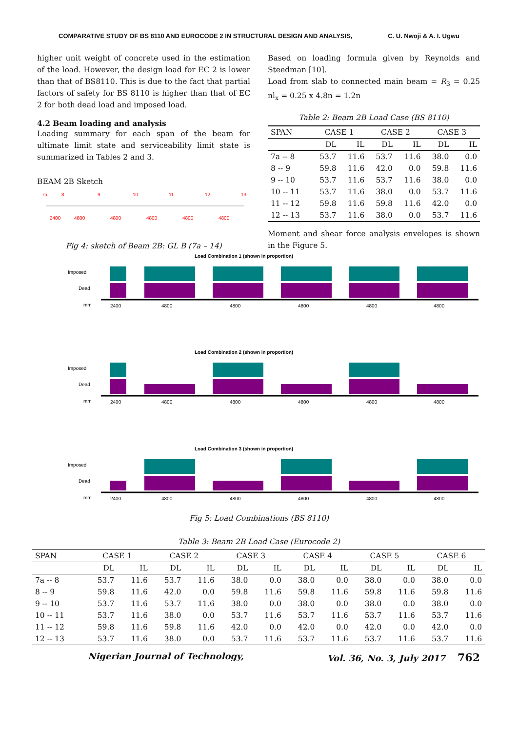COMPARATIVE STUDY OF BS 8110 AND EUROCODE 2 IN STRUCTURAL DESIGN AND ANALYSIS, C. U. Nwoji & A. I. Ugwu
higher unit weight of concrete used in the estimation of the load. However, the design load for EC 2 is lower than that of BS8110. This is due to the fact that partial factors of safety for BS 8110 is higher than that of EC 2 for both dead load and imposed load.
4.2 Beam loading and analysis
Loading summary for each span of the beam for ultimate limit state and serviceability limit state is summarized in Tables 2 and 3.
BEAM 2B Sketch
7a
8
9
10
11
12
13
2400
4800
4800
4800
4800
4800
Fig 4: sketch of Beam 2B: GL B (7a – 14)
Based on loading formula given by Reynolds and Steedman [10].
Load from slab to connected main beam = R<sub>3</sub> = 0.25 nl<sub>x</sub> = 0.25 x 4.8n = 1.2n
Table 2: Beam 2B Load Case (BS 8110)
| SPAN | CASE 1 | | CASE 2 | | CASE 3 | |
| --- | --- | --- | --- | --- | --- | --- |
| | DL | IL | DL | IL | DL | IL |
| 7a -- 8 | 53.7 | 11.6 | 53.7 | 11.6 | 38.0 | 0.0 |
| 8 -- 9 | 59.8 | 11.6 | 42.0 | 0.0 | 59.8 | 11.6 |
| 9 -- 10 | 53.7 | 11.6 | 53.7 | 11.6 | 38.0 | 0.0 |
| 10 -- 11 | 53.7 | 11.6 | 38.0 | 0.0 | 53.7 | 11.6 |
| 11 -- 12 | 59.8 | 11.6 | 59.8 | 11.6 | 42.0 | 0.0 |
| 12 -- 13 | 53.7 | 11.6 | 38.0 | 0.0 | 53.7 | 11.6 |
Moment and shear force analysis envelopes is shown in the Figure 5.
Load Combination 1 (shown in proportion)
Imposed
Dead
mm
2400
4800
4800
4800
4800
4800
Load Combination 2 (shown in proportion)
Imposed
Dead
mm
2400
4800
4800
4800
4800
4800
Load Combination 3 (shown in proportion)
Imposed
Dead
mm
2400
4800
4800
4800
4800
4800
Fig 5: Load Combinations (BS 8110)
Table 3: Beam 2B Load Case (Eurocode 2)
| SPAN | CASE 1 | | CASE 2 | | CASE 3 | | CASE 4 | | CASE 5 | | CASE 6 | |
| --- | --- | --- | --- | --- | --- | --- | --- | --- | --- | --- | --- | --- |
| | DL | IL | DL | IL | DL | IL | DL | IL | DL | IL | DL | IL |
| 7a -- 8 | 53.7 | 11.6 | 53.7 | 11.6 | 38.0 | 0.0 | 38.0 | 0.0 | 38.0 | 0.0 | 38.0 | 0.0 |
| 8 -- 9 | 59.8 | 11.6 | 42.0 | 0.0 | 59.8 | 11.6 | 59.8 | 11.6 | 59.8 | 11.6 | 59.8 | 11.6 |
| 9 -- 10 | 53.7 | 11.6 | 53.7 | 11.6 | 38.0 | 0.0 | 38.0 | 0.0 | 38.0 | 0.0 | 38.0 | 0.0 |
| 10 -- 11 | 53.7 | 11.6 | 38.0 | 0.0 | 53.7 | 11.6 | 53.7 | 11.6 | 53.7 | 11.6 | 53.7 | 11.6 |
| 11 -- 12 | 59.8 | 11.6 | 59.8 | 11.6 | 42.0 | 0.0 | 42.0 | 0.0 | 42.0 | 0.0 | 42.0 | 0.0 |
| 12 -- 13 | 53.7 | 11.6 | 38.0 | 0.0 | 53.7 | 11.6 | 53.7 | 11.6 | 53.7 | 11.6 | 53.7 | 11.6 |
Nigerian Journal of Technology, Vol. 36, No. 3, July 2017 762